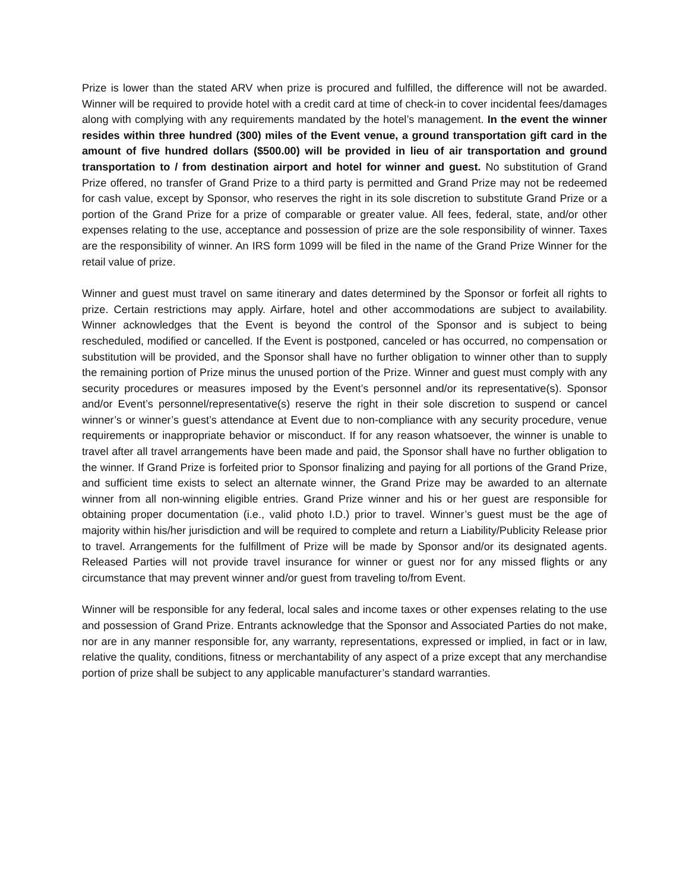Prize is lower than the stated ARV when prize is procured and fulfilled, the difference will not be awarded. Winner will be required to provide hotel with a credit card at time of check-in to cover incidental fees/damages along with complying with any requirements mandated by the hotel’s management. In the event the winner resides within three hundred (300) miles of the Event venue, a ground transportation gift card in the amount of five hundred dollars ($500.00) will be provided in lieu of air transportation and ground transportation to / from destination airport and hotel for winner and guest. No substitution of Grand Prize offered, no transfer of Grand Prize to a third party is permitted and Grand Prize may not be redeemed for cash value, except by Sponsor, who reserves the right in its sole discretion to substitute Grand Prize or a portion of the Grand Prize for a prize of comparable or greater value. All fees, federal, state, and/or other expenses relating to the use, acceptance and possession of prize are the sole responsibility of winner. Taxes are the responsibility of winner. An IRS form 1099 will be filed in the name of the Grand Prize Winner for the retail value of prize.
Winner and guest must travel on same itinerary and dates determined by the Sponsor or forfeit all rights to prize. Certain restrictions may apply. Airfare, hotel and other accommodations are subject to availability. Winner acknowledges that the Event is beyond the control of the Sponsor and is subject to being rescheduled, modified or cancelled. If the Event is postponed, canceled or has occurred, no compensation or substitution will be provided, and the Sponsor shall have no further obligation to winner other than to supply the remaining portion of Prize minus the unused portion of the Prize. Winner and guest must comply with any security procedures or measures imposed by the Event’s personnel and/or its representative(s). Sponsor and/or Event’s personnel/representative(s) reserve the right in their sole discretion to suspend or cancel winner’s or winner’s guest’s attendance at Event due to non-compliance with any security procedure, venue requirements or inappropriate behavior or misconduct. If for any reason whatsoever, the winner is unable to travel after all travel arrangements have been made and paid, the Sponsor shall have no further obligation to the winner. If Grand Prize is forfeited prior to Sponsor finalizing and paying for all portions of the Grand Prize, and sufficient time exists to select an alternate winner, the Grand Prize may be awarded to an alternate winner from all non-winning eligible entries. Grand Prize winner and his or her guest are responsible for obtaining proper documentation (i.e., valid photo I.D.) prior to travel. Winner’s guest must be the age of majority within his/her jurisdiction and will be required to complete and return a Liability/Publicity Release prior to travel. Arrangements for the fulfillment of Prize will be made by Sponsor and/or its designated agents. Released Parties will not provide travel insurance for winner or guest nor for any missed flights or any circumstance that may prevent winner and/or guest from traveling to/from Event.
Winner will be responsible for any federal, local sales and income taxes or other expenses relating to the use and possession of Grand Prize. Entrants acknowledge that the Sponsor and Associated Parties do not make, nor are in any manner responsible for, any warranty, representations, expressed or implied, in fact or in law, relative the quality, conditions, fitness or merchantability of any aspect of a prize except that any merchandise portion of prize shall be subject to any applicable manufacturer’s standard warranties.